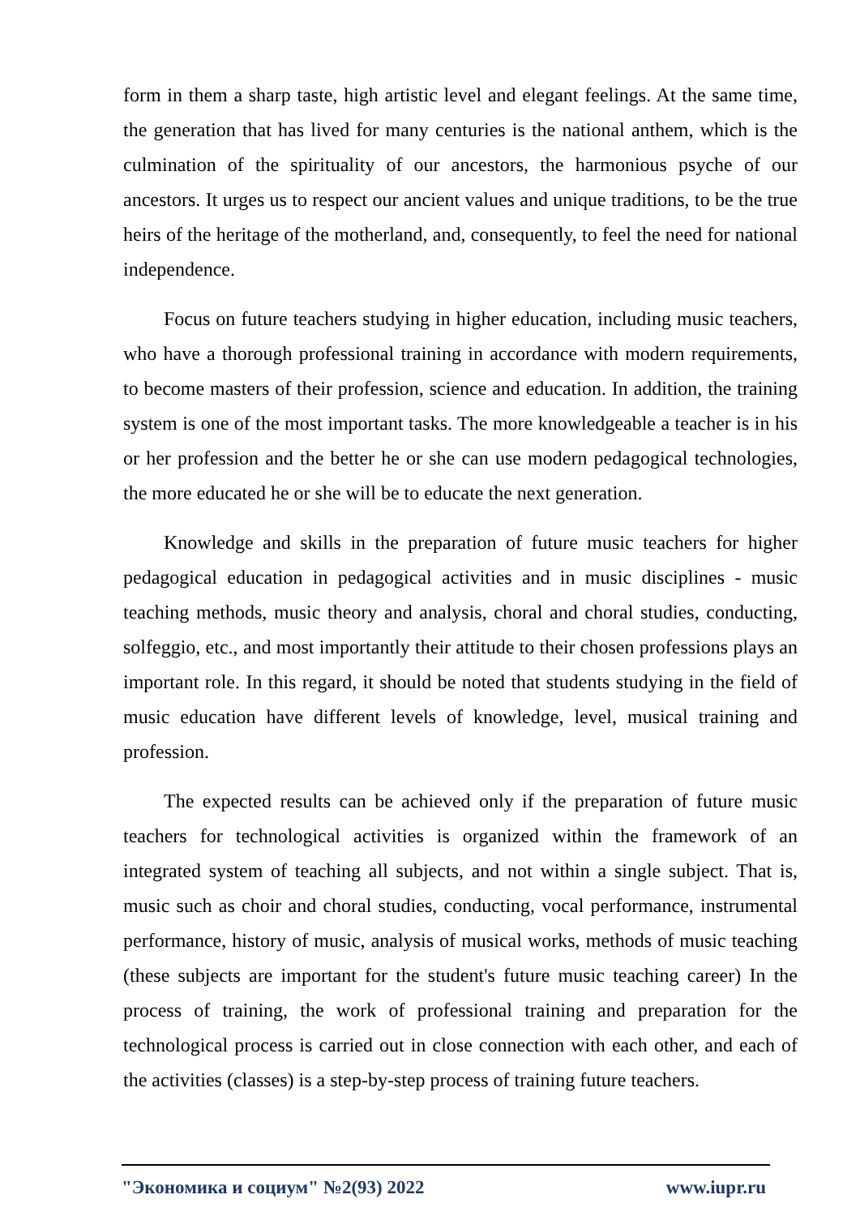form in them a sharp taste, high artistic level and elegant feelings. At the same time, the generation that has lived for many centuries is the national anthem, which is the culmination of the spirituality of our ancestors, the harmonious psyche of our ancestors. It urges us to respect our ancient values and unique traditions, to be the true heirs of the heritage of the motherland, and, consequently, to feel the need for national independence.
Focus on future teachers studying in higher education, including music teachers, who have a thorough professional training in accordance with modern requirements, to become masters of their profession, science and education. In addition, the training system is one of the most important tasks. The more knowledgeable a teacher is in his or her profession and the better he or she can use modern pedagogical technologies, the more educated he or she will be to educate the next generation.
Knowledge and skills in the preparation of future music teachers for higher pedagogical education in pedagogical activities and in music disciplines - music teaching methods, music theory and analysis, choral and choral studies, conducting, solfeggio, etc., and most importantly their attitude to their chosen professions plays an important role. In this regard, it should be noted that students studying in the field of music education have different levels of knowledge, level, musical training and profession.
The expected results can be achieved only if the preparation of future music teachers for technological activities is organized within the framework of an integrated system of teaching all subjects, and not within a single subject. That is, music such as choir and choral studies, conducting, vocal performance, instrumental performance, history of music, analysis of musical works, methods of music teaching (these subjects are important for the student's future music teaching career) In the process of training, the work of professional training and preparation for the technological process is carried out in close connection with each other, and each of the activities (classes) is a step-by-step process of training future teachers.
"Экономика и социум" №2(93) 2022 www.iupr.ru